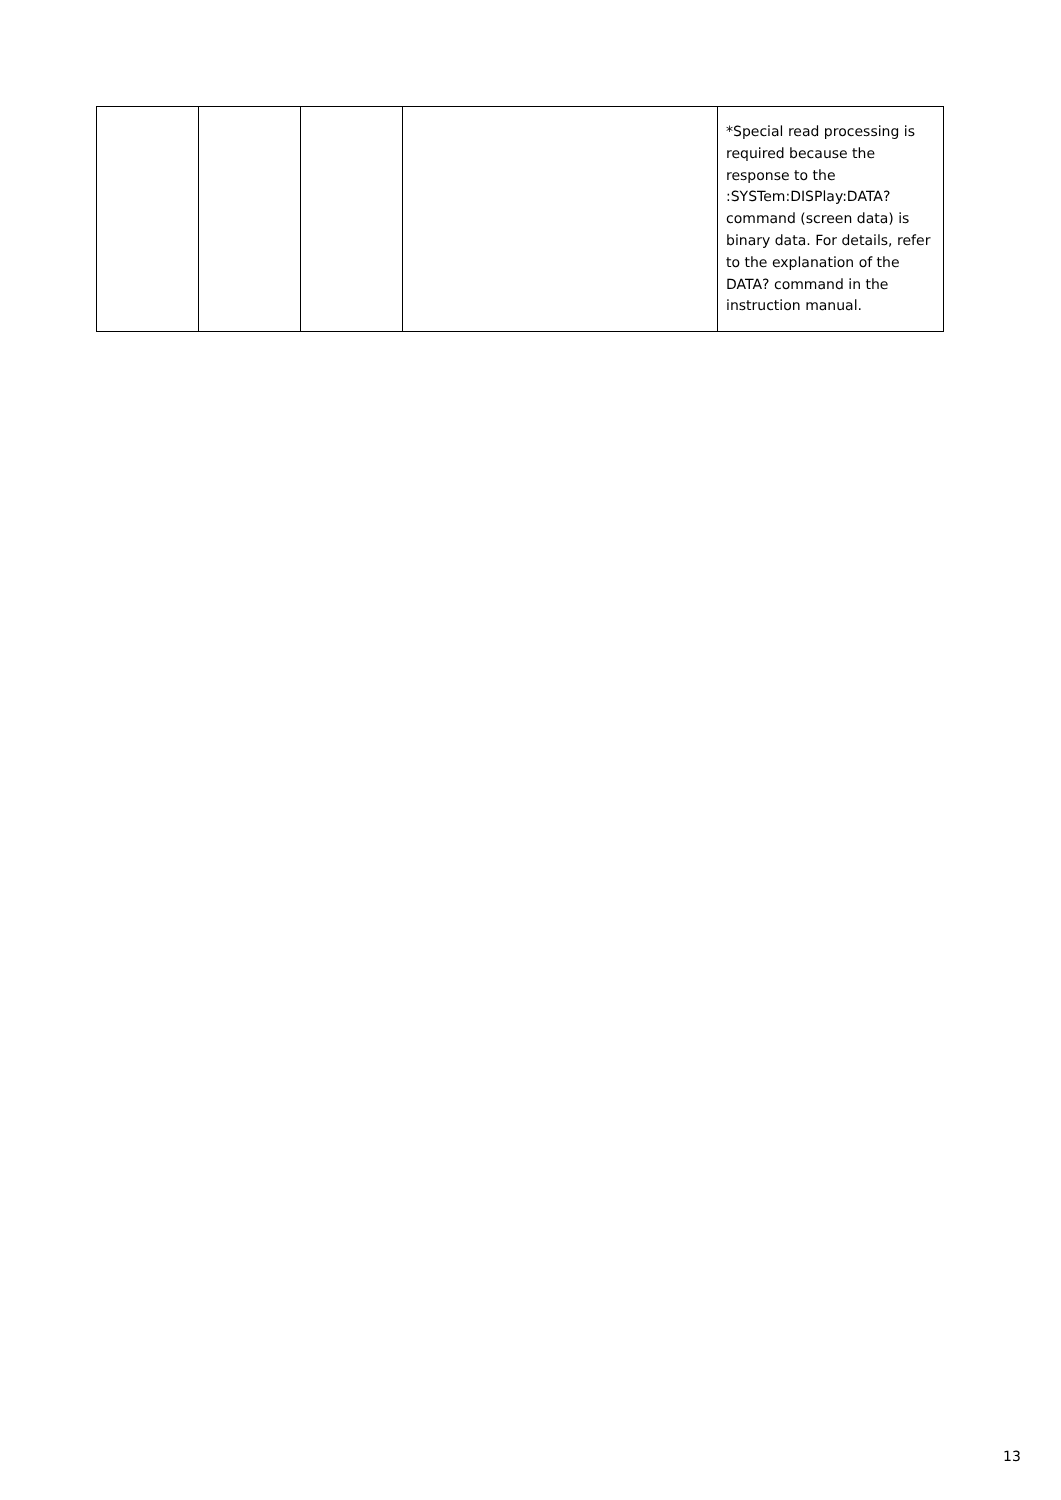| | | | | *Special read processing is required because the response to the :SYSTem:DISPlay:DATA? command (screen data) is binary data. For details, refer to the explanation of the DATA? command in the instruction manual. |
13